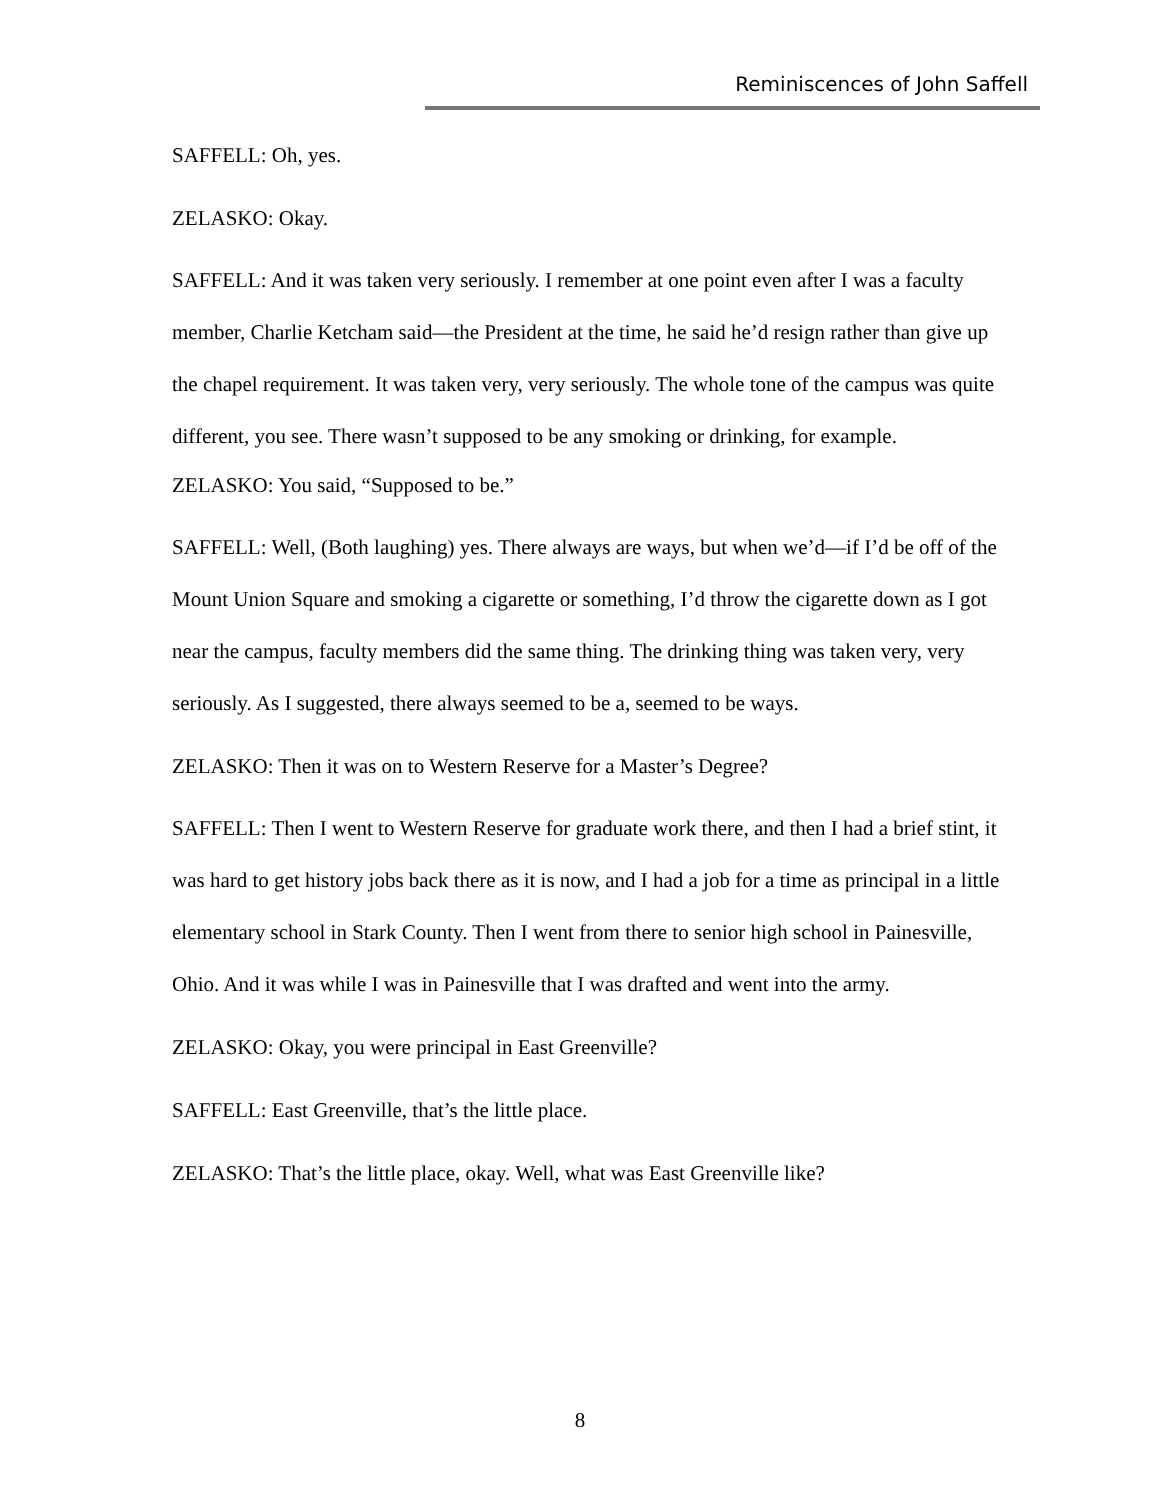Reminiscences of John Saffell
SAFFELL: Oh, yes.
ZELASKO: Okay.
SAFFELL: And it was taken very seriously. I remember at one point even after I was a faculty member, Charlie Ketcham said—the President at the time, he said he’d resign rather than give up the chapel requirement. It was taken very, very seriously. The whole tone of the campus was quite different, you see. There wasn’t supposed to be any smoking or drinking, for example.
ZELASKO: You said, “Supposed to be.”
SAFFELL: Well, (Both laughing) yes. There always are ways, but when we’d—if I’d be off of the Mount Union Square and smoking a cigarette or something, I’d throw the cigarette down as I got near the campus, faculty members did the same thing. The drinking thing was taken very, very seriously. As I suggested, there always seemed to be a, seemed to be ways.
ZELASKO: Then it was on to Western Reserve for a Master’s Degree?
SAFFELL: Then I went to Western Reserve for graduate work there, and then I had a brief stint, it was hard to get history jobs back there as it is now, and I had a job for a time as principal in a little elementary school in Stark County. Then I went from there to senior high school in Painesville, Ohio. And it was while I was in Painesville that I was drafted and went into the army.
ZELASKO: Okay, you were principal in East Greenville?
SAFFELL: East Greenville, that’s the little place.
ZELASKO: That’s the little place, okay. Well, what was East Greenville like?
8